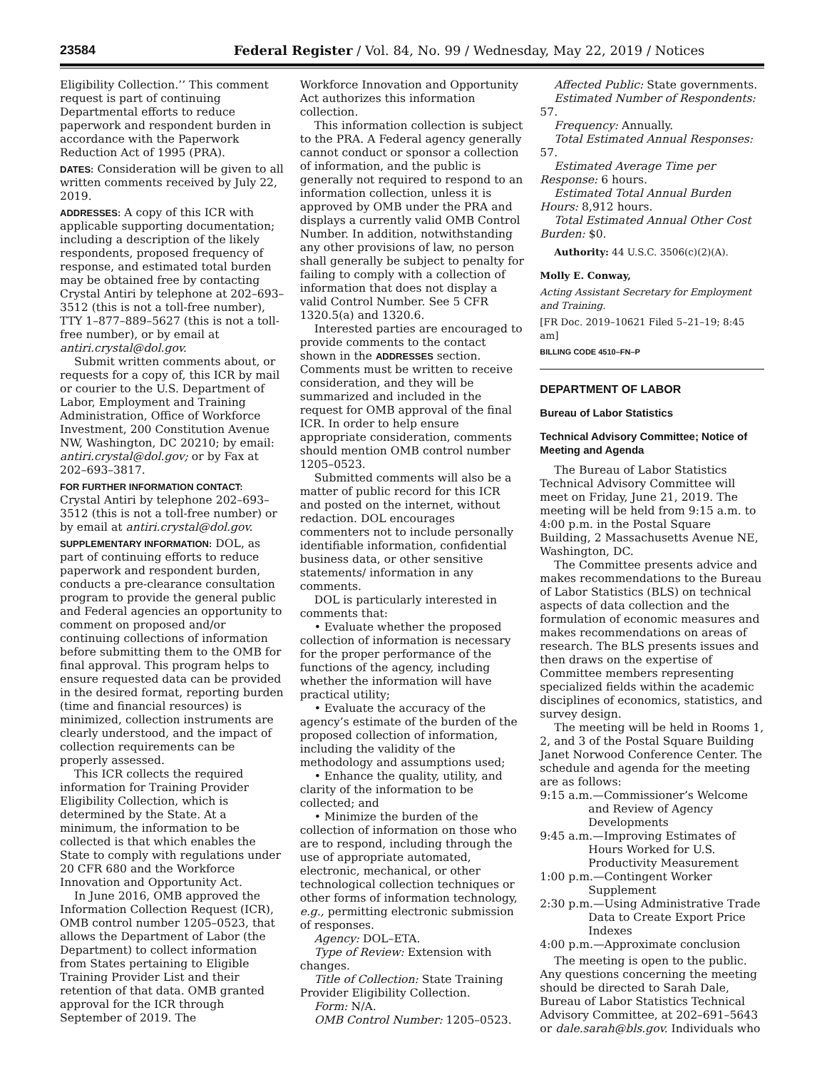23584 Federal Register / Vol. 84, No. 99 / Wednesday, May 22, 2019 / Notices
Eligibility Collection.’’ This comment request is part of continuing Departmental efforts to reduce paperwork and respondent burden in accordance with the Paperwork Reduction Act of 1995 (PRA).
DATES: Consideration will be given to all written comments received by July 22, 2019.
ADDRESSES: A copy of this ICR with applicable supporting documentation; including a description of the likely respondents, proposed frequency of response, and estimated total burden may be obtained free by contacting Crystal Antiri by telephone at 202–693–3512 (this is not a toll-free number), TTY 1–877–889–5627 (this is not a toll-free number), or by email at antiri.crystal@dol.gov.
Submit written comments about, or requests for a copy of, this ICR by mail or courier to the U.S. Department of Labor, Employment and Training Administration, Office of Workforce Investment, 200 Constitution Avenue NW, Washington, DC 20210; by email: antiri.crystal@dol.gov; or by Fax at 202–693–3817.
FOR FURTHER INFORMATION CONTACT: Crystal Antiri by telephone 202–693–3512 (this is not a toll-free number) or by email at antiri.crystal@dol.gov.
SUPPLEMENTARY INFORMATION: DOL, as part of continuing efforts to reduce paperwork and respondent burden, conducts a pre-clearance consultation program to provide the general public and Federal agencies an opportunity to comment on proposed and/or continuing collections of information before submitting them to the OMB for final approval. This program helps to ensure requested data can be provided in the desired format, reporting burden (time and financial resources) is minimized, collection instruments are clearly understood, and the impact of collection requirements can be properly assessed.
This ICR collects the required information for Training Provider Eligibility Collection, which is determined by the State. At a minimum, the information to be collected is that which enables the State to comply with regulations under 20 CFR 680 and the Workforce Innovation and Opportunity Act.
In June 2016, OMB approved the Information Collection Request (ICR), OMB control number 1205–0523, that allows the Department of Labor (the Department) to collect information from States pertaining to Eligible Training Provider List and their retention of that data. OMB granted approval for the ICR through September of 2019. The
Workforce Innovation and Opportunity Act authorizes this information collection.
This information collection is subject to the PRA. A Federal agency generally cannot conduct or sponsor a collection of information, and the public is generally not required to respond to an information collection, unless it is approved by OMB under the PRA and displays a currently valid OMB Control Number. In addition, notwithstanding any other provisions of law, no person shall generally be subject to penalty for failing to comply with a collection of information that does not display a valid Control Number. See 5 CFR 1320.5(a) and 1320.6.
Interested parties are encouraged to provide comments to the contact shown in the ADDRESSES section. Comments must be written to receive consideration, and they will be summarized and included in the request for OMB approval of the final ICR. In order to help ensure appropriate consideration, comments should mention OMB control number 1205–0523.
Submitted comments will also be a matter of public record for this ICR and posted on the internet, without redaction. DOL encourages commenters not to include personally identifiable information, confidential business data, or other sensitive statements/ information in any comments.
DOL is particularly interested in comments that:
• Evaluate whether the proposed collection of information is necessary for the proper performance of the functions of the agency, including whether the information will have practical utility;
• Evaluate the accuracy of the agency’s estimate of the burden of the proposed collection of information, including the validity of the methodology and assumptions used;
• Enhance the quality, utility, and clarity of the information to be collected; and
• Minimize the burden of the collection of information on those who are to respond, including through the use of appropriate automated, electronic, mechanical, or other technological collection techniques or other forms of information technology, e.g., permitting electronic submission of responses.
Agency: DOL–ETA.
Type of Review: Extension with changes.
Title of Collection: State Training Provider Eligibility Collection.
Form: N/A.
OMB Control Number: 1205–0523.
Affected Public: State governments.
Estimated Number of Respondents: 57.
Frequency: Annually.
Total Estimated Annual Responses: 57.
Estimated Average Time per Response: 6 hours.
Estimated Total Annual Burden Hours: 8,912 hours.
Total Estimated Annual Other Cost Burden: $0.
Authority: 44 U.S.C. 3506(c)(2)(A).
Molly E. Conway,
Acting Assistant Secretary for Employment and Training.
[FR Doc. 2019–10621 Filed 5–21–19; 8:45 am]
BILLING CODE 4510–FN–P
DEPARTMENT OF LABOR
Bureau of Labor Statistics
Technical Advisory Committee; Notice of Meeting and Agenda
The Bureau of Labor Statistics Technical Advisory Committee will meet on Friday, June 21, 2019. The meeting will be held from 9:15 a.m. to 4:00 p.m. in the Postal Square Building, 2 Massachusetts Avenue NE, Washington, DC.
The Committee presents advice and makes recommendations to the Bureau of Labor Statistics (BLS) on technical aspects of data collection and the formulation of economic measures and makes recommendations on areas of research. The BLS presents issues and then draws on the expertise of Committee members representing specialized fields within the academic disciplines of economics, statistics, and survey design.
The meeting will be held in Rooms 1, 2, and 3 of the Postal Square Building Janet Norwood Conference Center. The schedule and agenda for the meeting are as follows:
9:15 a.m.—Commissioner’s Welcome and Review of Agency Developments
9:45 a.m.—Improving Estimates of Hours Worked for U.S. Productivity Measurement
1:00 p.m.—Contingent Worker Supplement
2:30 p.m.—Using Administrative Trade Data to Create Export Price Indexes
4:00 p.m.—Approximate conclusion
The meeting is open to the public. Any questions concerning the meeting should be directed to Sarah Dale, Bureau of Labor Statistics Technical Advisory Committee, at 202–691–5643 or dale.sarah@bls.gov. Individuals who